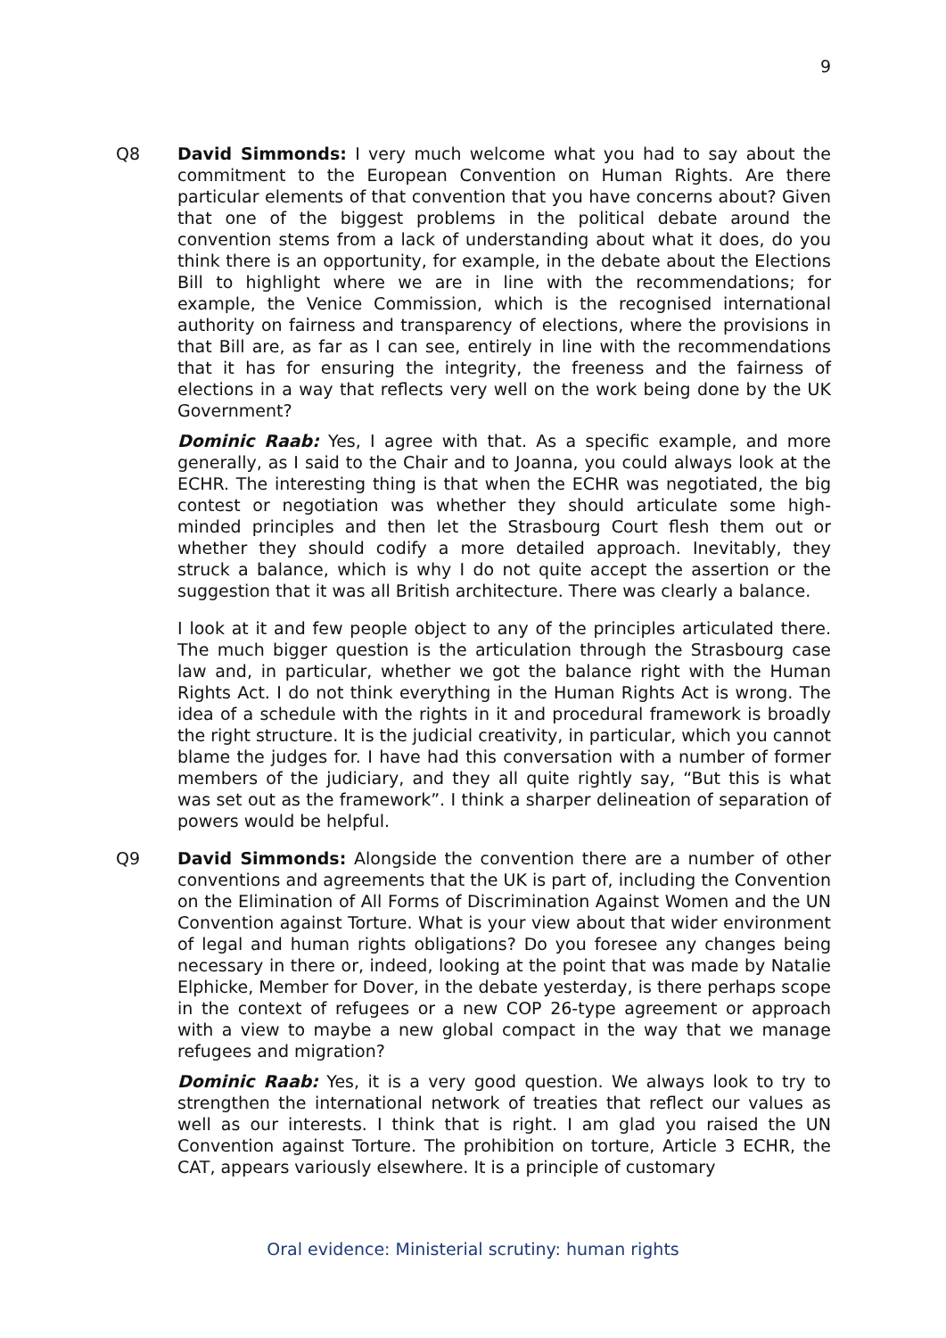9
Q8 David Simmonds: I very much welcome what you had to say about the commitment to the European Convention on Human Rights. Are there particular elements of that convention that you have concerns about? Given that one of the biggest problems in the political debate around the convention stems from a lack of understanding about what it does, do you think there is an opportunity, for example, in the debate about the Elections Bill to highlight where we are in line with the recommendations; for example, the Venice Commission, which is the recognised international authority on fairness and transparency of elections, where the provisions in that Bill are, as far as I can see, entirely in line with the recommendations that it has for ensuring the integrity, the freeness and the fairness of elections in a way that reflects very well on the work being done by the UK Government?
Dominic Raab: Yes, I agree with that. As a specific example, and more generally, as I said to the Chair and to Joanna, you could always look at the ECHR. The interesting thing is that when the ECHR was negotiated, the big contest or negotiation was whether they should articulate some high-minded principles and then let the Strasbourg Court flesh them out or whether they should codify a more detailed approach. Inevitably, they struck a balance, which is why I do not quite accept the assertion or the suggestion that it was all British architecture. There was clearly a balance.
I look at it and few people object to any of the principles articulated there. The much bigger question is the articulation through the Strasbourg case law and, in particular, whether we got the balance right with the Human Rights Act. I do not think everything in the Human Rights Act is wrong. The idea of a schedule with the rights in it and procedural framework is broadly the right structure. It is the judicial creativity, in particular, which you cannot blame the judges for. I have had this conversation with a number of former members of the judiciary, and they all quite rightly say, “But this is what was set out as the framework”. I think a sharper delineation of separation of powers would be helpful.
Q9 David Simmonds: Alongside the convention there are a number of other conventions and agreements that the UK is part of, including the Convention on the Elimination of All Forms of Discrimination Against Women and the UN Convention against Torture. What is your view about that wider environment of legal and human rights obligations? Do you foresee any changes being necessary in there or, indeed, looking at the point that was made by Natalie Elphicke, Member for Dover, in the debate yesterday, is there perhaps scope in the context of refugees or a new COP 26-type agreement or approach with a view to maybe a new global compact in the way that we manage refugees and migration?
Dominic Raab: Yes, it is a very good question. We always look to try to strengthen the international network of treaties that reflect our values as well as our interests. I think that is right. I am glad you raised the UN Convention against Torture. The prohibition on torture, Article 3 ECHR, the CAT, appears variously elsewhere. It is a principle of customary
Oral evidence: Ministerial scrutiny: human rights